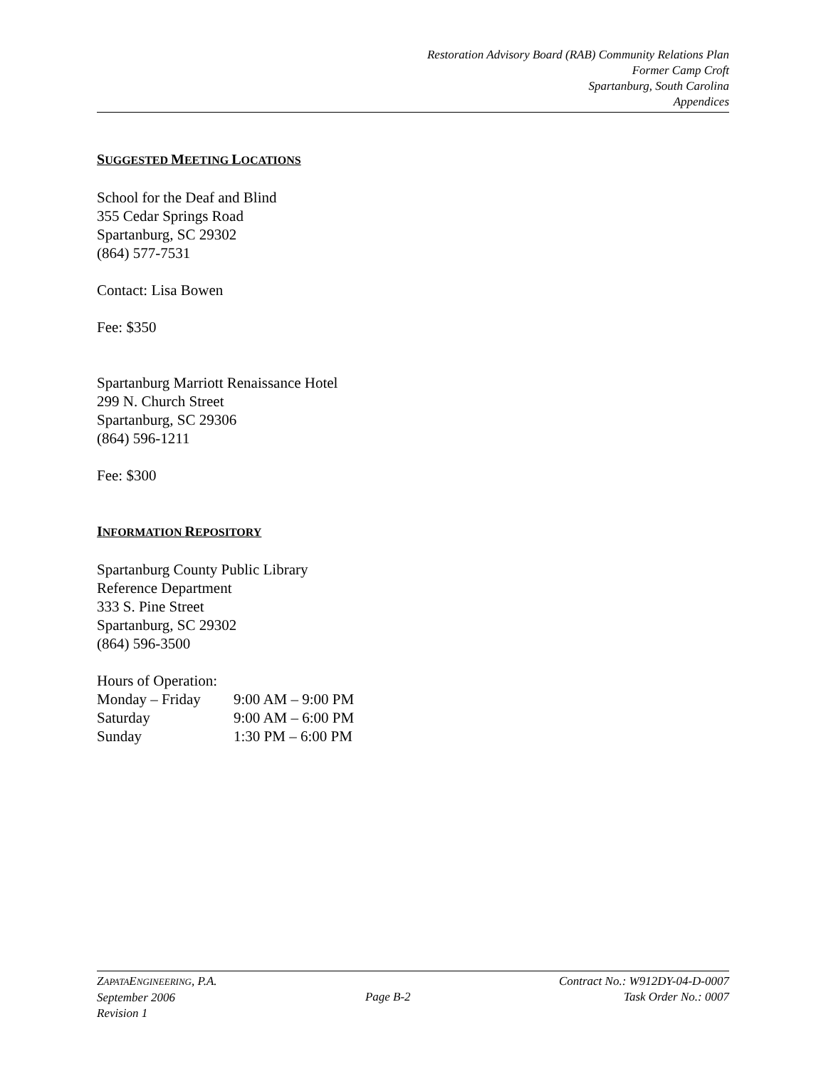Restoration Advisory Board (RAB) Community Relations Plan
Former Camp Croft
Spartanburg, South Carolina
Appendices
SUGGESTED MEETING LOCATIONS
School for the Deaf and Blind
355 Cedar Springs Road
Spartanburg, SC 29302
(864) 577-7531
Contact: Lisa Bowen
Fee: $350
Spartanburg Marriott Renaissance Hotel
299 N. Church Street
Spartanburg, SC 29306
(864) 596-1211
Fee: $300
INFORMATION REPOSITORY
Spartanburg County Public Library
Reference Department
333 S. Pine Street
Spartanburg, SC 29302
(864) 596-3500
Hours of Operation:
| Monday – Friday | 9:00 AM – 9:00 PM |
| Saturday | 9:00 AM – 6:00 PM |
| Sunday | 1:30 PM – 6:00 PM |
ZAPATAENGINEERING, P.A.
September 2006
Revision 1
Page B-2
Contract No.: W912DY-04-D-0007
Task Order No.: 0007